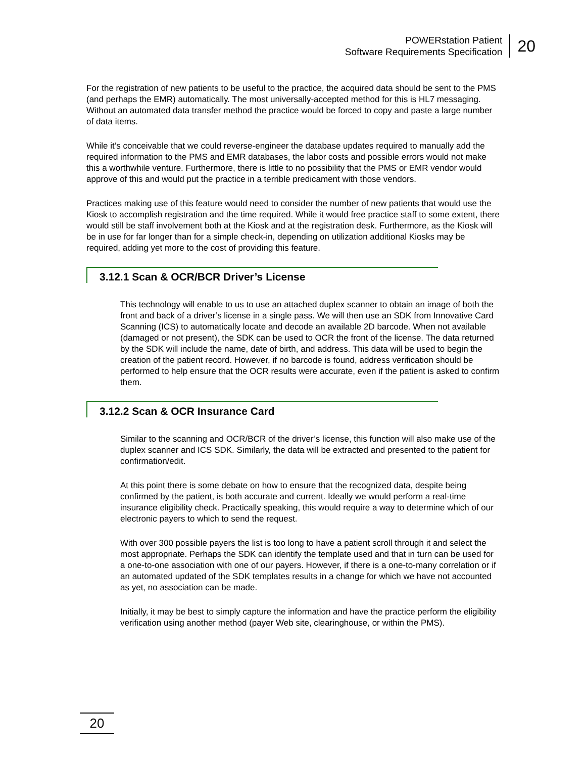POWERstation Patient
Software Requirements Specification
20
For the registration of new patients to be useful to the practice, the acquired data should be sent to the PMS (and perhaps the EMR) automatically. The most universally-accepted method for this is HL7 messaging. Without an automated data transfer method the practice would be forced to copy and paste a large number of data items.
While it’s conceivable that we could reverse-engineer the database updates required to manually add the required information to the PMS and EMR databases, the labor costs and possible errors would not make this a worthwhile venture. Furthermore, there is little to no possibility that the PMS or EMR vendor would approve of this and would put the practice in a terrible predicament with those vendors.
Practices making use of this feature would need to consider the number of new patients that would use the Kiosk to accomplish registration and the time required. While it would free practice staff to some extent, there would still be staff involvement both at the Kiosk and at the registration desk. Furthermore, as the Kiosk will be in use for far longer than for a simple check-in, depending on utilization additional Kiosks may be required, adding yet more to the cost of providing this feature.
3.12.1 Scan & OCR/BCR Driver’s License
This technology will enable to us to use an attached duplex scanner to obtain an image of both the front and back of a driver’s license in a single pass. We will then use an SDK from Innovative Card Scanning (ICS) to automatically locate and decode an available 2D barcode. When not available (damaged or not present), the SDK can be used to OCR the front of the license. The data returned by the SDK will include the name, date of birth, and address. This data will be used to begin the creation of the patient record. However, if no barcode is found, address verification should be performed to help ensure that the OCR results were accurate, even if the patient is asked to confirm them.
3.12.2 Scan & OCR Insurance Card
Similar to the scanning and OCR/BCR of the driver’s license, this function will also make use of the duplex scanner and ICS SDK. Similarly, the data will be extracted and presented to the patient for confirmation/edit.
At this point there is some debate on how to ensure that the recognized data, despite being confirmed by the patient, is both accurate and current. Ideally we would perform a real-time insurance eligibility check. Practically speaking, this would require a way to determine which of our electronic payers to which to send the request.
With over 300 possible payers the list is too long to have a patient scroll through it and select the most appropriate. Perhaps the SDK can identify the template used and that in turn can be used for a one-to-one association with one of our payers. However, if there is a one-to-many correlation or if an automated updated of the SDK templates results in a change for which we have not accounted as yet, no association can be made.
Initially, it may be best to simply capture the information and have the practice perform the eligibility verification using another method (payer Web site, clearinghouse, or within the PMS).
20